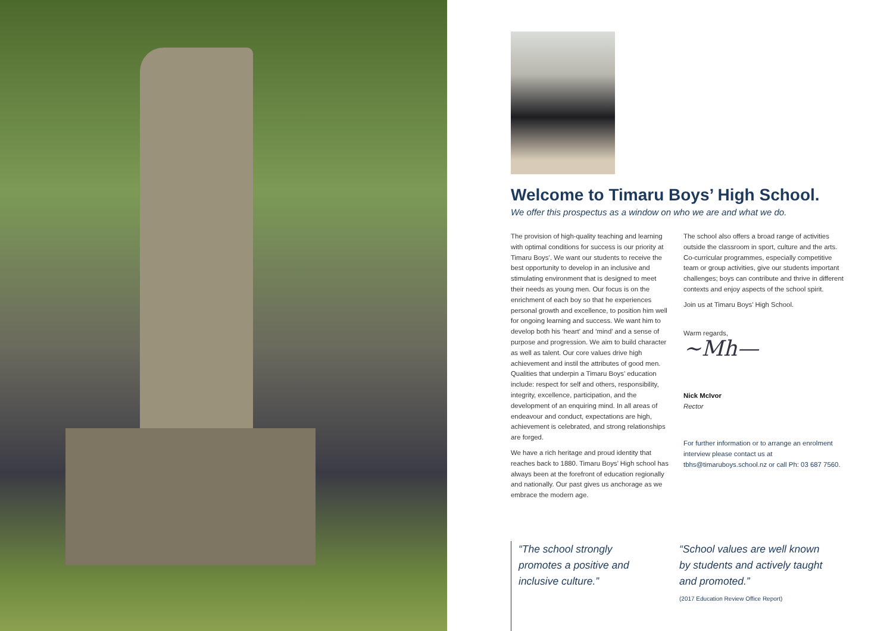Welcome to Timaru Boys’ High School.
We offer this prospectus as a window on who we are and what we do.
The provision of high-quality teaching and learning with optimal conditions for success is our priority at Timaru Boys’. We want our students to receive the best opportunity to develop in an inclusive and stimulating environment that is designed to meet their needs as young men. Our focus is on the enrichment of each boy so that he experiences personal growth and excellence, to position him well for ongoing learning and success. We want him to develop both his ‘heart’ and ‘mind’ and a sense of purpose and progression. We aim to build character as well as talent. Our core values drive high achievement and instil the attributes of good men. Qualities that underpin a Timaru Boys’ education include: respect for self and others, responsibility, integrity, excellence, participation, and the development of an enquiring mind. In all areas of endeavour and conduct, expectations are high, achievement is celebrated, and strong relationships are forged.
We have a rich heritage and proud identity that reaches back to 1880. Timaru Boys’ High school has always been at the forefront of education regionally and nationally. Our past gives us anchorage as we embrace the modern age.
The school also offers a broad range of activities outside the classroom in sport, culture and the arts. Co-curricular programmes, especially competitive team or group activities, give our students important challenges; boys can contribute and thrive in different contexts and enjoy aspects of the school spirit.
Join us at Timaru Boys’ High School.
Warm regards,
~Mh—
Nick McIvor
Rector
For further information or to arrange an enrolment interview please contact us at tbhs@timaruboys.school.nz or call Ph: 03 687 7560.
“The school strongly promotes a positive and inclusive culture.”
“School values are well known by students and actively taught and promoted.”
(2017 Education Review Office Report)